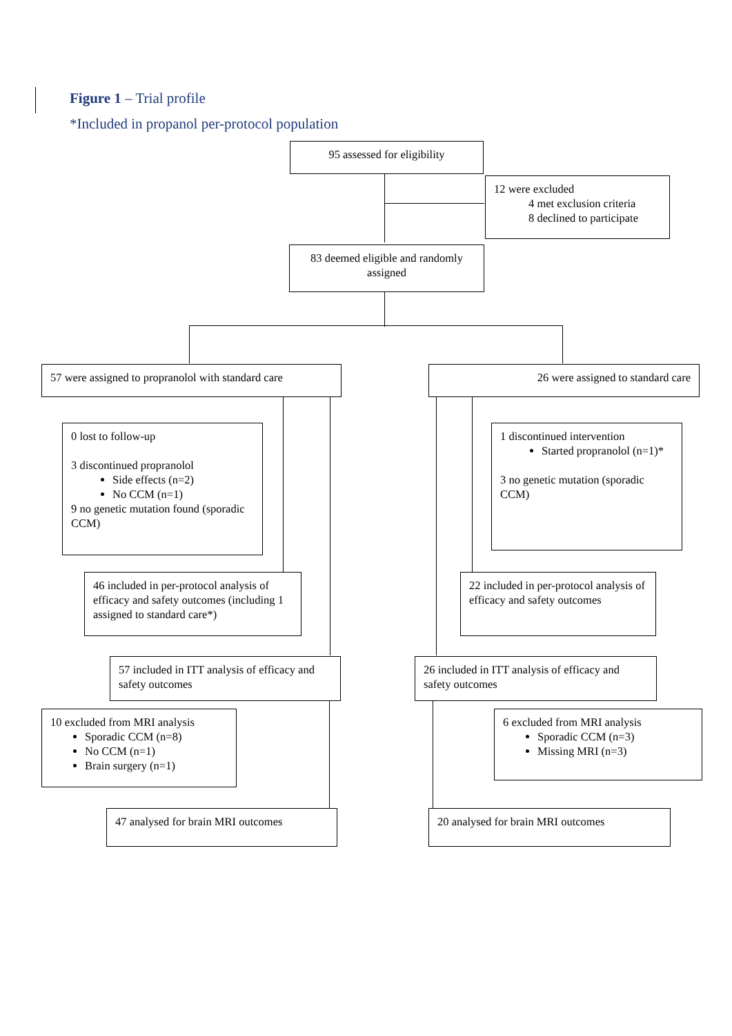Figure 1 – Trial profile
*Included in propanol per-protocol population
95 assessed for eligibility
12 were excluded
4 met exclusion criteria
8 declined to participate
83 deemed eligible and randomly assigned
57 were assigned to propranolol with standard care
26 were assigned to standard care
0 lost to follow-up
3 discontinued propranolol
Side effects (n=2)
No CCM (n=1)
9 no genetic mutation found (sporadic CCM)
1 discontinued intervention
Started propranolol (n=1)*
3 no genetic mutation (sporadic CCM)
46 included in per-protocol analysis of efficacy and safety outcomes (including 1 assigned to standard care*)
22 included in per-protocol analysis of efficacy and safety outcomes
57 included in ITT analysis of efficacy and safety outcomes
26 included in ITT analysis of efficacy and safety outcomes
10 excluded from MRI analysis
Sporadic CCM (n=8)
No CCM (n=1)
Brain surgery (n=1)
6 excluded from MRI analysis
Sporadic CCM (n=3)
Missing MRI (n=3)
47 analysed for brain MRI outcomes
20 analysed for brain MRI outcomes